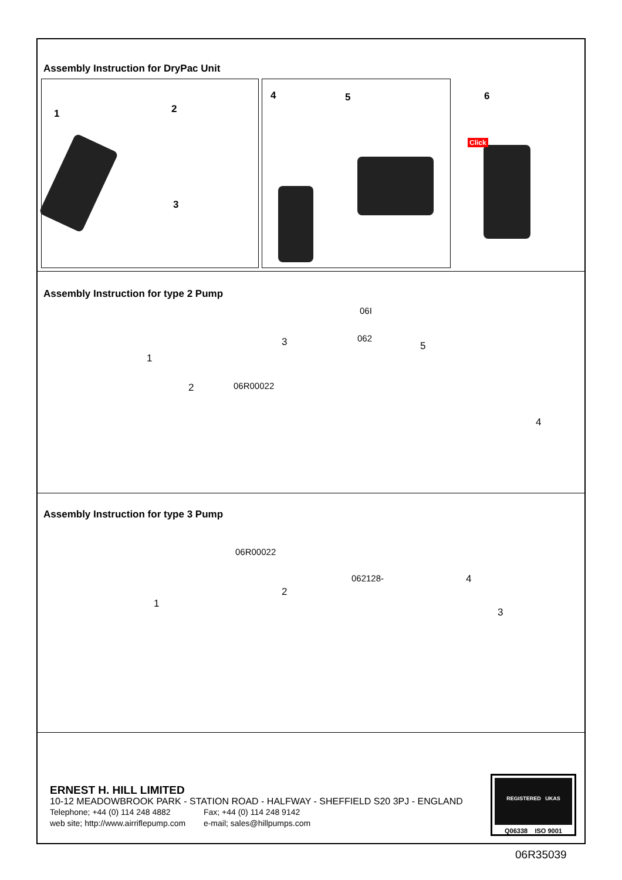Assembly Instruction for DryPac Unit
1 2
3
4 5 6
Click
Assembly Instruction for type 2 Pump
1
2
3
06I
062
06R00022
5
4
Assembly Instruction for type 3 Pump
1
06R00022
062128-
2
4
3
ERNEST H. HILL LIMITED
10-12 MEADOWBROOK PARK - STATION ROAD - HALFWAY - SHEFFIELD S20 3PJ - ENGLAND
Telephone; +44 (0) 114 248 4882 Fax; +44 (0) 114 248 9142
web site; http://www.airriflepump.com e-mail; sales@hillpumps.com
REGISTERED UKAS
Q06338 ISO 9001
06R35039